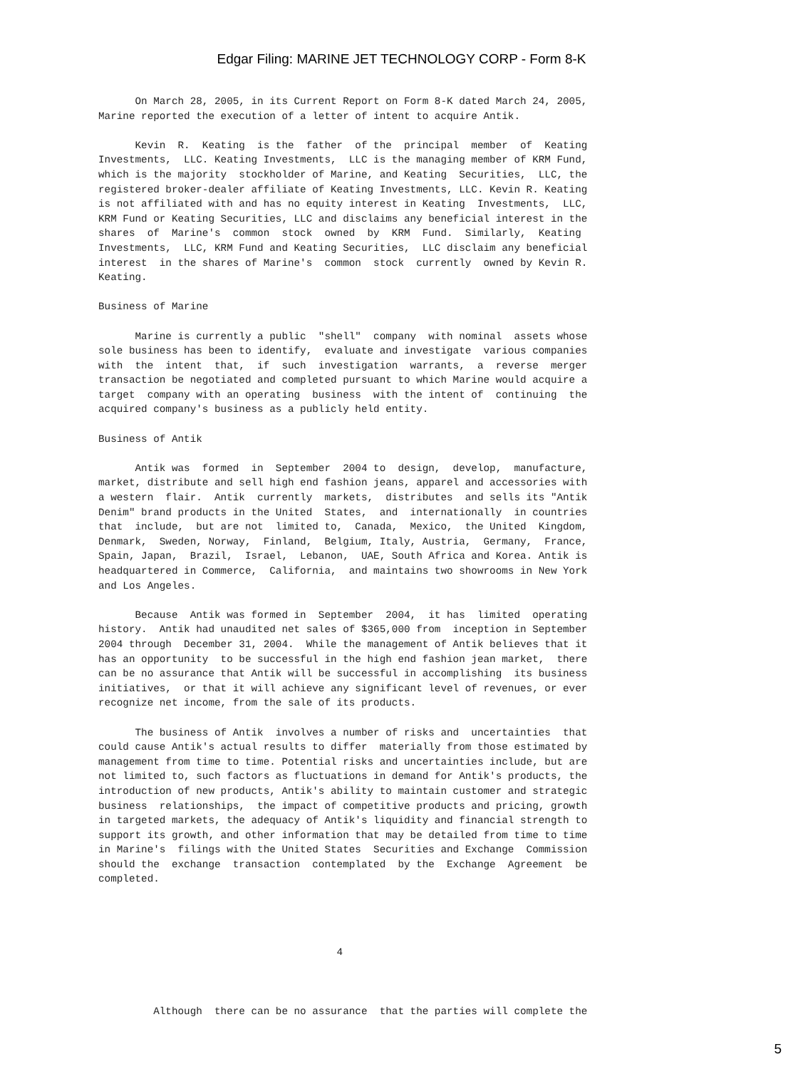Edgar Filing: MARINE JET TECHNOLOGY CORP - Form 8-K
      On March 28, 2005, in its Current Report on Form 8-K dated March 24, 2005,
Marine reported the execution of a letter of intent to acquire Antik.

      Kevin  R.  Keating  is the  father  of the  principal  member  of  Keating
Investments,  LLC. Keating Investments,  LLC is the managing member of KRM Fund,
which is the majority  stockholder of Marine, and Keating  Securities,  LLC, the
registered broker-dealer affiliate of Keating Investments, LLC. Kevin R. Keating
is not affiliated with and has no equity interest in Keating  Investments,  LLC,
KRM Fund or Keating Securities, LLC and disclaims any beneficial interest in the
shares  of  Marine's  common  stock  owned  by  KRM  Fund.  Similarly,  Keating
Investments,  LLC, KRM Fund and Keating Securities,  LLC disclaim any beneficial
interest  in the shares of Marine's  common  stock  currently  owned by Kevin R.
Keating.

Business of Marine

      Marine is currently a public  "shell"  company  with nominal  assets whose
sole business has been to identify,  evaluate and investigate  various companies
with  the  intent  that,  if  such  investigation  warrants,  a  reverse  merger
transaction be negotiated and completed pursuant to which Marine would acquire a
target  company with an operating  business  with the intent of  continuing  the
acquired company's business as a publicly held entity.

Business of Antik

      Antik was  formed  in  September  2004 to  design,  develop,  manufacture,
market, distribute and sell high end fashion jeans, apparel and accessories with
a western  flair.  Antik  currently  markets,  distributes  and sells its "Antik
Denim" brand products in the United  States,  and  internationally  in countries
that  include,  but are not  limited to,  Canada,  Mexico,  the United  Kingdom,
Denmark,  Sweden, Norway,  Finland,  Belgium, Italy, Austria,  Germany,  France,
Spain, Japan,  Brazil,  Israel,  Lebanon,  UAE, South Africa and Korea. Antik is
headquartered in Commerce,  California,  and maintains two showrooms in New York
and Los Angeles.

      Because  Antik was formed in  September  2004,  it has  limited  operating
history.  Antik had unaudited net sales of $365,000 from  inception in September
2004 through  December 31, 2004.  While the management of Antik believes that it
has an opportunity  to be successful in the high end fashion jean market,  there
can be no assurance that Antik will be successful in accomplishing  its business
initiatives,  or that it will achieve any significant level of revenues, or ever
recognize net income, from the sale of its products.

      The business of Antik  involves a number of risks and  uncertainties  that
could cause Antik's actual results to differ  materially from those estimated by
management from time to time. Potential risks and uncertainties include, but are
not limited to, such factors as fluctuations in demand for Antik's products, the
introduction of new products, Antik's ability to maintain customer and strategic
business  relationships,  the impact of competitive products and pricing, growth
in targeted markets, the adequacy of Antik's liquidity and financial strength to
support its growth, and other information that may be detailed from time to time
in Marine's  filings with the United States  Securities and Exchange  Commission
should the  exchange  transaction  contemplated  by the  Exchange  Agreement  be
completed.




                                       4



         Although  there can be no assurance  that the parties will complete the
5